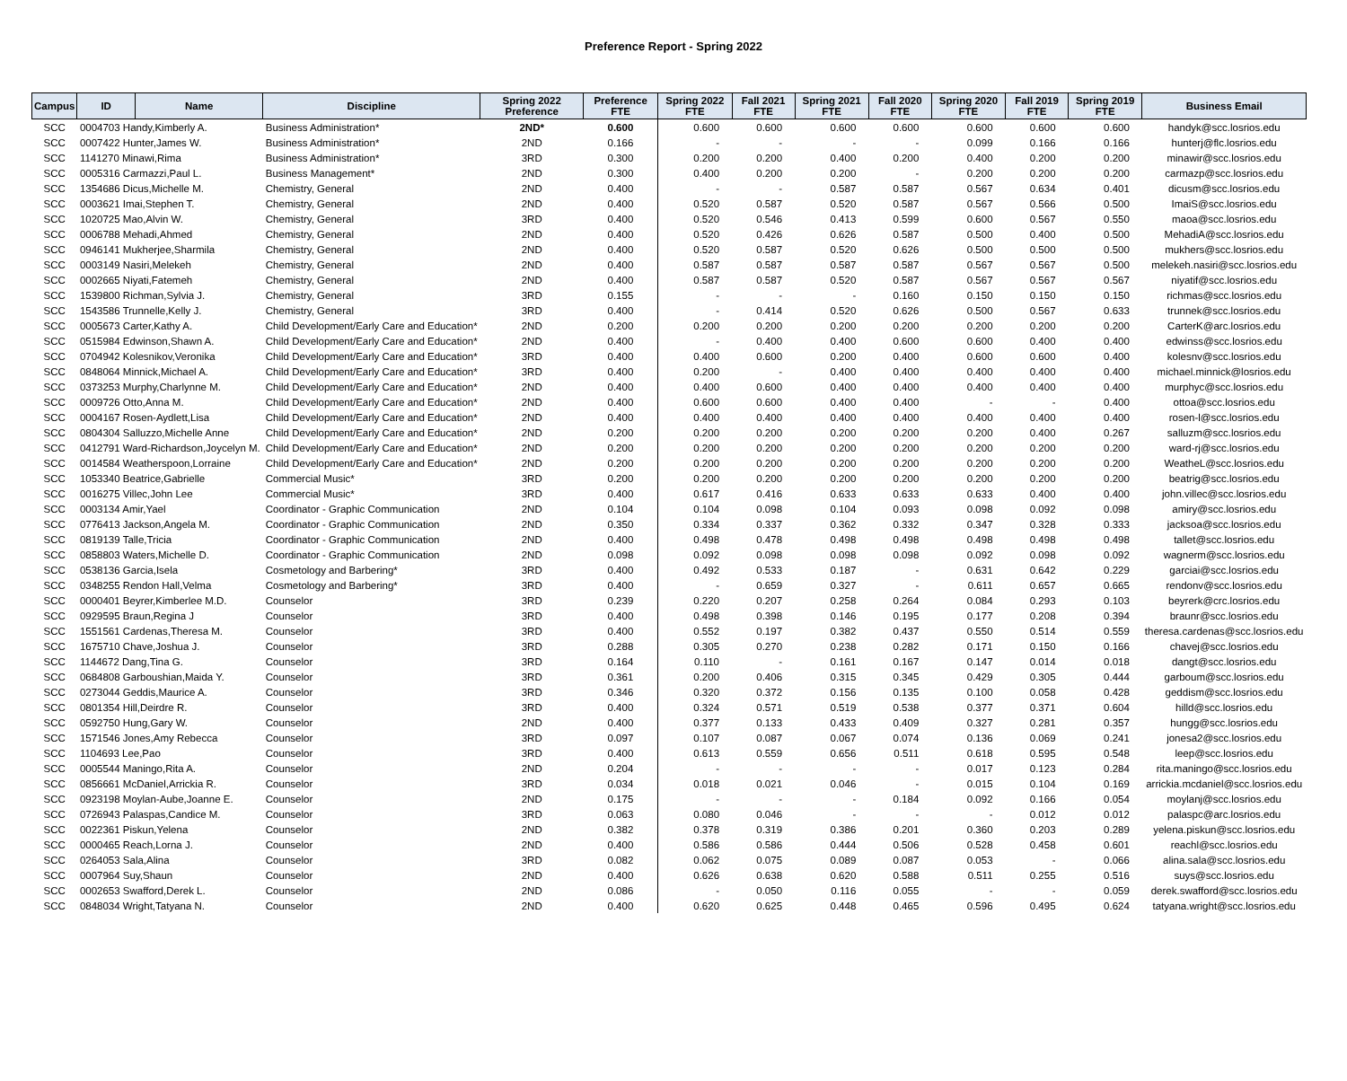Preference Report - Spring 2022
| Campus | ID | Name | Discipline | Spring 2022 Preference | Preference FTE | Spring 2022 FTE | Fall 2021 FTE | Spring 2021 FTE | Fall 2020 FTE | Spring 2020 FTE | Fall 2019 FTE | Spring 2019 FTE | Business Email |
| --- | --- | --- | --- | --- | --- | --- | --- | --- | --- | --- | --- | --- | --- |
| SCC | 0004703 Handy,Kimberly A. | | Business Administration* | 2ND* | 0.600 | 0.600 | 0.600 | 0.600 | 0.600 | 0.600 | 0.600 | 0.600 | handyk@scc.losrios.edu |
| SCC | 0007422 Hunter,James W. | | Business Administration* | 2ND | 0.166 | - | - | - | - | 0.099 | 0.166 | 0.166 | hunterj@flc.losrios.edu |
| SCC | 1141270 Minawi,Rima | | Business Administration* | 3RD | 0.300 | 0.200 | 0.200 | 0.400 | 0.200 | 0.400 | 0.200 | 0.200 | minawir@scc.losrios.edu |
| SCC | 0005316 Carmazzi,Paul L. | | Business Management* | 2ND | 0.300 | 0.400 | 0.200 | 0.200 | - | 0.200 | 0.200 | 0.200 | carmazp@scc.losrios.edu |
| SCC | 1354686 Dicus,Michelle M. | | Chemistry, General | 2ND | 0.400 | - | - | 0.587 | 0.587 | 0.567 | 0.634 | 0.401 | dicusm@scc.losrios.edu |
| SCC | 0003621 Imai,Stephen T. | | Chemistry, General | 2ND | 0.400 | 0.520 | 0.587 | 0.520 | 0.587 | 0.567 | 0.566 | 0.500 | ImaiS@scc.losrios.edu |
| SCC | 1020725 Mao,Alvin W. | | Chemistry, General | 3RD | 0.400 | 0.520 | 0.546 | 0.413 | 0.599 | 0.600 | 0.567 | 0.550 | maoa@scc.losrios.edu |
| SCC | 0006788 Mehadi,Ahmed | | Chemistry, General | 2ND | 0.400 | 0.520 | 0.426 | 0.626 | 0.587 | 0.500 | 0.400 | 0.500 | MehadiA@scc.losrios.edu |
| SCC | 0946141 Mukherjee,Sharmila | | Chemistry, General | 2ND | 0.400 | 0.520 | 0.587 | 0.520 | 0.626 | 0.500 | 0.500 | 0.500 | mukhers@scc.losrios.edu |
| SCC | 0003149 Nasiri,Melekeh | | Chemistry, General | 2ND | 0.400 | 0.587 | 0.587 | 0.587 | 0.587 | 0.567 | 0.567 | 0.500 | melekeh.nasiri@scc.losrios.edu |
| SCC | 0002665 Niyati,Fatemeh | | Chemistry, General | 2ND | 0.400 | 0.587 | 0.587 | 0.520 | 0.587 | 0.567 | 0.567 | 0.567 | niyatif@scc.losrios.edu |
| SCC | 1539800 Richman,Sylvia J. | | Chemistry, General | 3RD | 0.155 | - | - | - | 0.160 | 0.150 | 0.150 | 0.150 | richmas@scc.losrios.edu |
| SCC | 1543586 Trunnelle,Kelly J. | | Chemistry, General | 3RD | 0.400 | - | 0.414 | 0.520 | 0.626 | 0.500 | 0.567 | 0.633 | trunnek@scc.losrios.edu |
| SCC | 0005673 Carter,Kathy A. | | Child Development/Early Care and Education* | 2ND | 0.200 | 0.200 | 0.200 | 0.200 | 0.200 | 0.200 | 0.200 | 0.200 | CarterK@arc.losrios.edu |
| SCC | 0515984 Edwinson,Shawn A. | | Child Development/Early Care and Education* | 2ND | 0.400 | - | 0.400 | 0.400 | 0.600 | 0.600 | 0.400 | 0.400 | edwinss@scc.losrios.edu |
| SCC | 0704942 Kolesnikov,Veronika | | Child Development/Early Care and Education* | 3RD | 0.400 | 0.400 | 0.600 | 0.200 | 0.400 | 0.600 | 0.600 | 0.400 | kolesnv@scc.losrios.edu |
| SCC | 0848064 Minnick,Michael A. | | Child Development/Early Care and Education* | 3RD | 0.400 | 0.200 | - | 0.400 | 0.400 | 0.400 | 0.400 | 0.400 | michael.minnick@losrios.edu |
| SCC | 0373253 Murphy,Charlynne M. | | Child Development/Early Care and Education* | 2ND | 0.400 | 0.400 | 0.600 | 0.400 | 0.400 | 0.400 | 0.400 | 0.400 | murphyc@scc.losrios.edu |
| SCC | 0009726 Otto,Anna M. | | Child Development/Early Care and Education* | 2ND | 0.400 | 0.600 | 0.600 | 0.400 | 0.400 | - | - | 0.400 | ottoa@scc.losrios.edu |
| SCC | 0004167 Rosen-Aydlett,Lisa | | Child Development/Early Care and Education* | 2ND | 0.400 | 0.400 | 0.400 | 0.400 | 0.400 | 0.400 | 0.400 | 0.400 | rosen-l@scc.losrios.edu |
| SCC | 0804304 Salluzzo,Michelle Anne | | Child Development/Early Care and Education* | 2ND | 0.200 | 0.200 | 0.200 | 0.200 | 0.200 | 0.200 | 0.400 | 0.267 | salluzm@scc.losrios.edu |
| SCC | 0412791 Ward-Richardson,Joycelyn M. | | Child Development/Early Care and Education* | 2ND | 0.200 | 0.200 | 0.200 | 0.200 | 0.200 | 0.200 | 0.200 | 0.200 | ward-rj@scc.losrios.edu |
| SCC | 0014584 Weatherspoon,Lorraine | | Child Development/Early Care and Education* | 2ND | 0.200 | 0.200 | 0.200 | 0.200 | 0.200 | 0.200 | 0.200 | 0.200 | WeatheL@scc.losrios.edu |
| SCC | 1053340 Beatrice,Gabrielle | | Commercial Music* | 3RD | 0.200 | 0.200 | 0.200 | 0.200 | 0.200 | 0.200 | 0.200 | 0.200 | beatrig@scc.losrios.edu |
| SCC | 0016275 Villec,John Lee | | Commercial Music* | 3RD | 0.400 | 0.617 | 0.416 | 0.633 | 0.633 | 0.633 | 0.400 | 0.400 | john.villec@scc.losrios.edu |
| SCC | 0003134 Amir,Yael | | Coordinator - Graphic Communication | 2ND | 0.104 | 0.104 | 0.098 | 0.104 | 0.093 | 0.098 | 0.092 | 0.098 | amiry@scc.losrios.edu |
| SCC | 0776413 Jackson,Angela M. | | Coordinator - Graphic Communication | 2ND | 0.350 | 0.334 | 0.337 | 0.362 | 0.332 | 0.347 | 0.328 | 0.333 | jacksoa@scc.losrios.edu |
| SCC | 0819139 Talle,Tricia | | Coordinator - Graphic Communication | 2ND | 0.400 | 0.498 | 0.478 | 0.498 | 0.498 | 0.498 | 0.498 | 0.498 | tallet@scc.losrios.edu |
| SCC | 0858803 Waters,Michelle D. | | Coordinator - Graphic Communication | 2ND | 0.098 | 0.092 | 0.098 | 0.098 | 0.098 | 0.092 | 0.098 | 0.092 | wagnerm@scc.losrios.edu |
| SCC | 0538136 Garcia,Isela | | Cosmetology and Barbering* | 3RD | 0.400 | 0.492 | 0.533 | 0.187 | - | 0.631 | 0.642 | 0.229 | garciai@scc.losrios.edu |
| SCC | 0348255 Rendon Hall,Velma | | Cosmetology and Barbering* | 3RD | 0.400 | - | 0.659 | 0.327 | - | 0.611 | 0.657 | 0.665 | rendonv@scc.losrios.edu |
| SCC | 0000401 Beyrer,Kimberlee M.D. | | Counselor | 3RD | 0.239 | 0.220 | 0.207 | 0.258 | 0.264 | 0.084 | 0.293 | 0.103 | beyrerk@crc.losrios.edu |
| SCC | 0929595 Braun,Regina J | | Counselor | 3RD | 0.400 | 0.498 | 0.398 | 0.146 | 0.195 | 0.177 | 0.208 | 0.394 | braunr@scc.losrios.edu |
| SCC | 1551561 Cardenas,Theresa M. | | Counselor | 3RD | 0.400 | 0.552 | 0.197 | 0.382 | 0.437 | 0.550 | 0.514 | 0.559 | theresa.cardenas@scc.losrios.edu |
| SCC | 1675710 Chave,Joshua J. | | Counselor | 3RD | 0.288 | 0.305 | 0.270 | 0.238 | 0.282 | 0.171 | 0.150 | 0.166 | chavej@scc.losrios.edu |
| SCC | 1144672 Dang,Tina G. | | Counselor | 3RD | 0.164 | 0.110 | - | 0.161 | 0.167 | 0.147 | 0.014 | 0.018 | dangt@scc.losrios.edu |
| SCC | 0684808 Garboushian,Maida Y. | | Counselor | 3RD | 0.361 | 0.200 | 0.406 | 0.315 | 0.345 | 0.429 | 0.305 | 0.444 | garboum@scc.losrios.edu |
| SCC | 0273044 Geddis,Maurice A. | | Counselor | 3RD | 0.346 | 0.320 | 0.372 | 0.156 | 0.135 | 0.100 | 0.058 | 0.428 | geddism@scc.losrios.edu |
| SCC | 0801354 Hill,Deirdre R. | | Counselor | 3RD | 0.400 | 0.324 | 0.571 | 0.519 | 0.538 | 0.377 | 0.371 | 0.604 | hilld@scc.losrios.edu |
| SCC | 0592750 Hung,Gary W. | | Counselor | 2ND | 0.400 | 0.377 | 0.133 | 0.433 | 0.409 | 0.327 | 0.281 | 0.357 | hungg@scc.losrios.edu |
| SCC | 1571546 Jones,Amy Rebecca | | Counselor | 3RD | 0.097 | 0.107 | 0.087 | 0.067 | 0.074 | 0.136 | 0.069 | 0.241 | jonesa2@scc.losrios.edu |
| SCC | 1104693 Lee,Pao | | Counselor | 3RD | 0.400 | 0.613 | 0.559 | 0.656 | 0.511 | 0.618 | 0.595 | 0.548 | leep@scc.losrios.edu |
| SCC | 0005544 Maningo,Rita A. | | Counselor | 2ND | 0.204 | - | - | - | - | 0.017 | 0.123 | 0.284 | rita.maningo@scc.losrios.edu |
| SCC | 0856661 McDaniel,Arrickia R. | | Counselor | 3RD | 0.034 | 0.018 | 0.021 | 0.046 | - | 0.015 | 0.104 | 0.169 | arrickia.mcdaniel@scc.losrios.edu |
| SCC | 0923198 Moylan-Aube,Joanne E. | | Counselor | 2ND | 0.175 | - | - | - | 0.184 | 0.092 | 0.166 | 0.054 | moylanj@scc.losrios.edu |
| SCC | 0726943 Palaspas,Candice M. | | Counselor | 3RD | 0.063 | 0.080 | 0.046 | - | - | - | 0.012 | 0.012 | palaspc@arc.losrios.edu |
| SCC | 0022361 Piskun,Yelena | | Counselor | 2ND | 0.382 | 0.378 | 0.319 | 0.386 | 0.201 | 0.360 | 0.203 | 0.289 | yelena.piskun@scc.losrios.edu |
| SCC | 0000465 Reach,Lorna J. | | Counselor | 2ND | 0.400 | 0.586 | 0.586 | 0.444 | 0.506 | 0.528 | 0.458 | 0.601 | reachl@scc.losrios.edu |
| SCC | 0264053 Sala,Alina | | Counselor | 3RD | 0.082 | 0.062 | 0.075 | 0.089 | 0.087 | 0.053 | - | 0.066 | alina.sala@scc.losrios.edu |
| SCC | 0007964 Suy,Shaun | | Counselor | 2ND | 0.400 | 0.626 | 0.638 | 0.620 | 0.588 | 0.511 | 0.255 | 0.516 | suys@scc.losrios.edu |
| SCC | 0002653 Swafford,Derek L. | | Counselor | 2ND | 0.086 | - | 0.050 | 0.116 | 0.055 | - | - | 0.059 | derek.swafford@scc.losrios.edu |
| SCC | 0848034 Wright,Tatyana N. | | Counselor | 2ND | 0.400 | 0.620 | 0.625 | 0.448 | 0.465 | 0.596 | 0.495 | 0.624 | tatyana.wright@scc.losrios.edu |